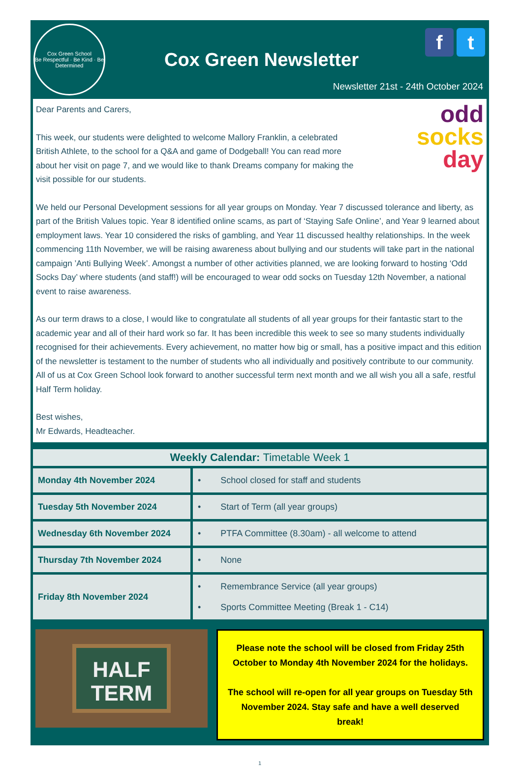Cox Green School
Be Respectful · Be Kind · Be Determined
Cox Green Newsletter
f t
Newsletter 21st - 24th October 2024
odd
socks
day
Dear Parents and Carers,
This week, our students were delighted to welcome Mallory Franklin, a celebrated British Athlete, to the school for a Q&A and game of Dodgeball! You can read more about her visit on page 7, and we would like to thank Dreams company for making the visit possible for our students.
We held our Personal Development sessions for all year groups on Monday. Year 7 discussed tolerance and liberty, as part of the British Values topic. Year 8 identified online scams, as part of ‘Staying Safe Online’, and Year 9 learned about employment laws. Year 10 considered the risks of gambling, and Year 11 discussed healthy relationships. In the week commencing 11th November, we will be raising awareness about bullying and our students will take part in the national campaign ’Anti Bullying Week’. Amongst a number of other activities planned, we are looking forward to hosting ‘Odd Socks Day’ where students (and staff!) will be encouraged to wear odd socks on Tuesday 12th November, a national event to raise awareness.
As our term draws to a close, I would like to congratulate all students of all year groups for their fantastic start to the academic year and all of their hard work so far. It has been incredible this week to see so many students individually recognised for their achievements. Every achievement, no matter how big or small, has a positive impact and this edition of the newsletter is testament to the number of students who all individually and positively contribute to our community. All of us at Cox Green School look forward to another successful term next month and we all wish you all a safe, restful Half Term holiday.
Best wishes,
Mr Edwards, Headteacher.
| Weekly Calendar: Timetable Week 1 | |
| --- | --- |
| Monday 4th November 2024 | • School closed for staff and students |
| Tuesday 5th November 2024 | • Start of Term (all year groups) |
| Wednesday 6th November 2024 | • PTFA Committee (8.30am) - all welcome to attend |
| Thursday 7th November 2024 | • None |
| Friday 8th November 2024 | • Remembrance Service (all year groups) • Sports Committee Meeting (Break 1 - C14) |
HALF
TERM
Please note the school will be closed from Friday 25th October to Monday 4th November 2024 for the holidays.
The school will re-open for all year groups on Tuesday 5th November 2024. Stay safe and have a well deserved break!
1